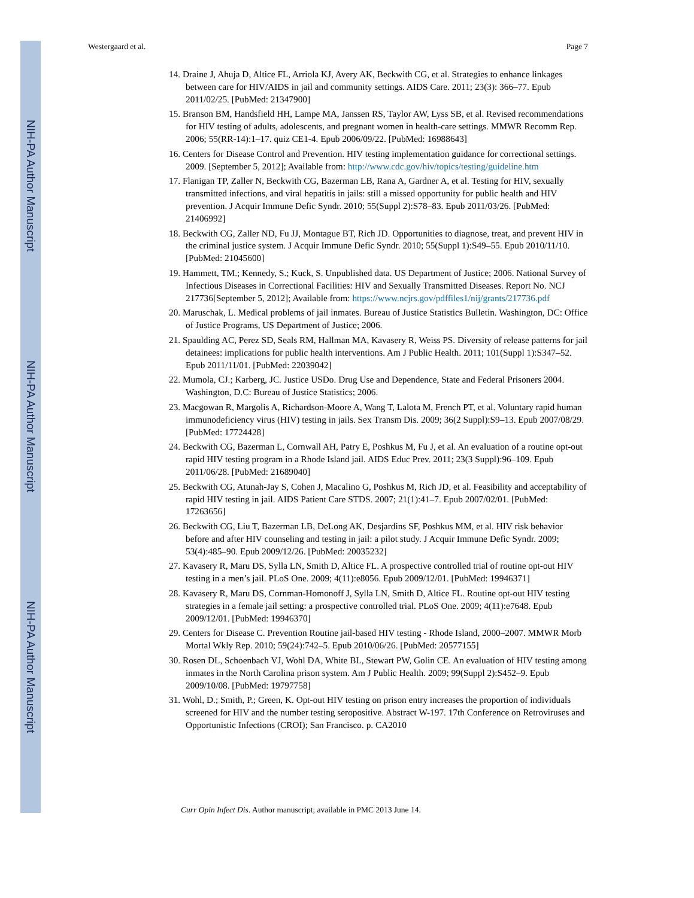NIH-PA Author Manuscript
NIH-PA Author Manuscript
NIH-PA Author Manuscript
Westergaard et al. Page 7
14. Draine J, Ahuja D, Altice FL, Arriola KJ, Avery AK, Beckwith CG, et al. Strategies to enhance linkages between care for HIV/AIDS in jail and community settings. AIDS Care. 2011; 23(3): 366–77. Epub 2011/02/25. [PubMed: 21347900]
15. Branson BM, Handsfield HH, Lampe MA, Janssen RS, Taylor AW, Lyss SB, et al. Revised recommendations for HIV testing of adults, adolescents, and pregnant women in health-care settings. MMWR Recomm Rep. 2006; 55(RR-14):1–17. quiz CE1-4. Epub 2006/09/22. [PubMed: 16988643]
16. Centers for Disease Control and Prevention. HIV testing implementation guidance for correctional settings. 2009. [September 5, 2012]; Available from: http://www.cdc.gov/hiv/topics/testing/guideline.htm
17. Flanigan TP, Zaller N, Beckwith CG, Bazerman LB, Rana A, Gardner A, et al. Testing for HIV, sexually transmitted infections, and viral hepatitis in jails: still a missed opportunity for public health and HIV prevention. J Acquir Immune Defic Syndr. 2010; 55(Suppl 2):S78–83. Epub 2011/03/26. [PubMed: 21406992]
18. Beckwith CG, Zaller ND, Fu JJ, Montague BT, Rich JD. Opportunities to diagnose, treat, and prevent HIV in the criminal justice system. J Acquir Immune Defic Syndr. 2010; 55(Suppl 1):S49–55. Epub 2010/11/10. [PubMed: 21045600]
19. Hammett, TM.; Kennedy, S.; Kuck, S. Unpublished data. US Department of Justice; 2006. National Survey of Infectious Diseases in Correctional Facilities: HIV and Sexually Transmitted Diseases. Report No. NCJ 217736[September 5, 2012]; Available from: https://www.ncjrs.gov/pdffiles1/nij/grants/217736.pdf
20. Maruschak, L. Medical problems of jail inmates. Bureau of Justice Statistics Bulletin. Washington, DC: Office of Justice Programs, US Department of Justice; 2006.
21. Spaulding AC, Perez SD, Seals RM, Hallman MA, Kavasery R, Weiss PS. Diversity of release patterns for jail detainees: implications for public health interventions. Am J Public Health. 2011; 101(Suppl 1):S347–52. Epub 2011/11/01. [PubMed: 22039042]
22. Mumola, CJ.; Karberg, JC. Justice USDo. Drug Use and Dependence, State and Federal Prisoners 2004. Washington, D.C: Bureau of Justice Statistics; 2006.
23. Macgowan R, Margolis A, Richardson-Moore A, Wang T, Lalota M, French PT, et al. Voluntary rapid human immunodeficiency virus (HIV) testing in jails. Sex Transm Dis. 2009; 36(2 Suppl):S9–13. Epub 2007/08/29. [PubMed: 17724428]
24. Beckwith CG, Bazerman L, Cornwall AH, Patry E, Poshkus M, Fu J, et al. An evaluation of a routine opt-out rapid HIV testing program in a Rhode Island jail. AIDS Educ Prev. 2011; 23(3 Suppl):96–109. Epub 2011/06/28. [PubMed: 21689040]
25. Beckwith CG, Atunah-Jay S, Cohen J, Macalino G, Poshkus M, Rich JD, et al. Feasibility and acceptability of rapid HIV testing in jail. AIDS Patient Care STDS. 2007; 21(1):41–7. Epub 2007/02/01. [PubMed: 17263656]
26. Beckwith CG, Liu T, Bazerman LB, DeLong AK, Desjardins SF, Poshkus MM, et al. HIV risk behavior before and after HIV counseling and testing in jail: a pilot study. J Acquir Immune Defic Syndr. 2009; 53(4):485–90. Epub 2009/12/26. [PubMed: 20035232]
27. Kavasery R, Maru DS, Sylla LN, Smith D, Altice FL. A prospective controlled trial of routine opt-out HIV testing in a men’s jail. PLoS One. 2009; 4(11):e8056. Epub 2009/12/01. [PubMed: 19946371]
28. Kavasery R, Maru DS, Cornman-Homonoff J, Sylla LN, Smith D, Altice FL. Routine opt-out HIV testing strategies in a female jail setting: a prospective controlled trial. PLoS One. 2009; 4(11):e7648. Epub 2009/12/01. [PubMed: 19946370]
29. Centers for Disease C. Prevention Routine jail-based HIV testing - Rhode Island, 2000–2007. MMWR Morb Mortal Wkly Rep. 2010; 59(24):742–5. Epub 2010/06/26. [PubMed: 20577155]
30. Rosen DL, Schoenbach VJ, Wohl DA, White BL, Stewart PW, Golin CE. An evaluation of HIV testing among inmates in the North Carolina prison system. Am J Public Health. 2009; 99(Suppl 2):S452–9. Epub 2009/10/08. [PubMed: 19797758]
31. Wohl, D.; Smith, P.; Green, K. Opt-out HIV testing on prison entry increases the proportion of individuals screened for HIV and the number testing seropositive. Abstract W-197. 17th Conference on Retroviruses and Opportunistic Infections (CROI); San Francisco. p. CA2010
Curr Opin Infect Dis. Author manuscript; available in PMC 2013 June 14.